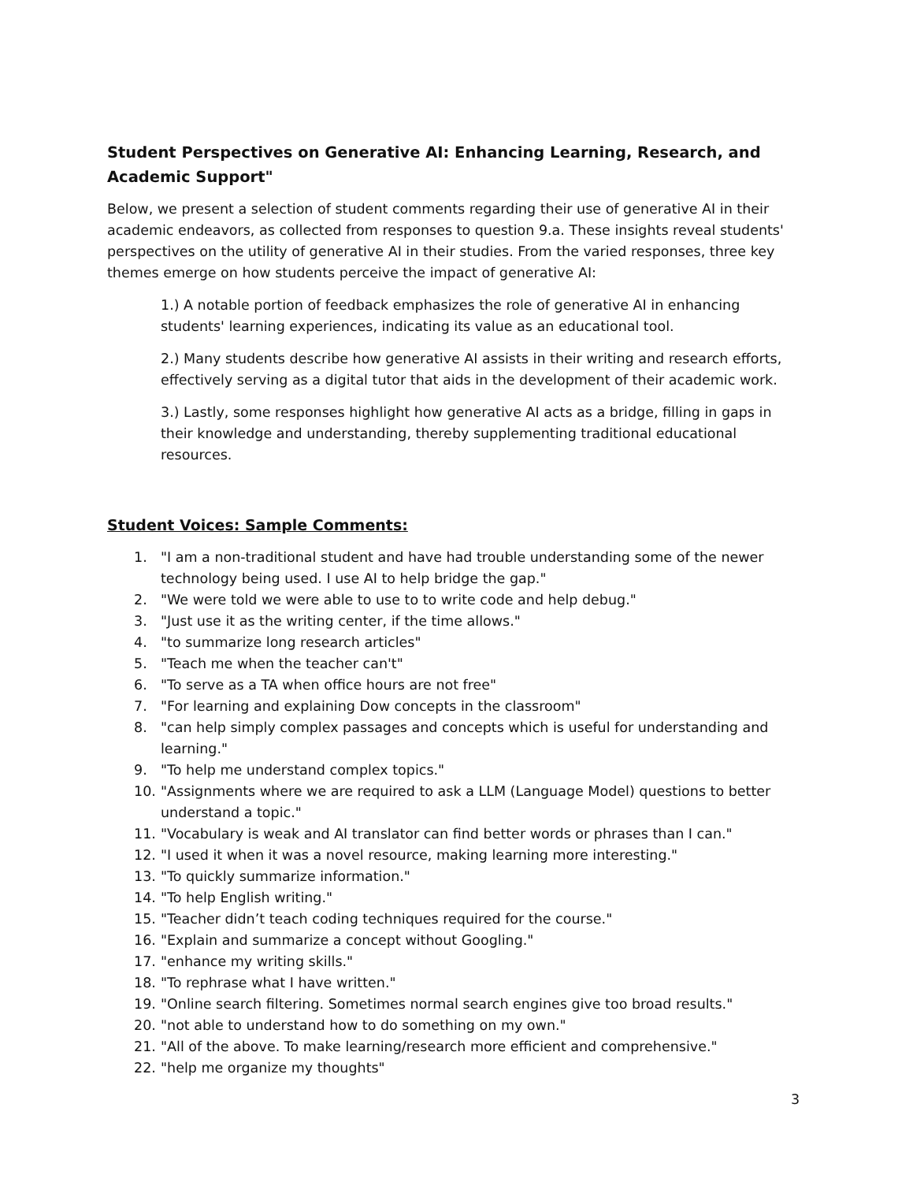Student Perspectives on Generative AI: Enhancing Learning, Research, and Academic Support"
Below, we present a selection of student comments regarding their use of generative AI in their academic endeavors, as collected from responses to question 9.a. These insights reveal students' perspectives on the utility of generative AI in their studies. From the varied responses, three key themes emerge on how students perceive the impact of generative AI:
1.) A notable portion of feedback emphasizes the role of generative AI in enhancing students' learning experiences, indicating its value as an educational tool.
2.) Many students describe how generative AI assists in their writing and research efforts, effectively serving as a digital tutor that aids in the development of their academic work.
3.) Lastly, some responses highlight how generative AI acts as a bridge, filling in gaps in their knowledge and understanding, thereby supplementing traditional educational resources.
Student Voices: Sample Comments:
1. "I am a non-traditional student and have had trouble understanding some of the newer technology being used. I use AI to help bridge the gap."
2. "We were told we were able to use to to write code and help debug."
3. "Just use it as the writing center, if the time allows."
4. "to summarize long research articles"
5. "Teach me when the teacher can't"
6. "To serve as a TA when office hours are not free"
7. "For learning and explaining Dow concepts in the classroom"
8. "can help simply complex passages and concepts which is useful for understanding and learning."
9. "To help me understand complex topics."
10. "Assignments where we are required to ask a LLM (Language Model) questions to better understand a topic."
11. "Vocabulary is weak and AI translator can find better words or phrases than I can."
12. "I used it when it was a novel resource, making learning more interesting."
13. "To quickly summarize information."
14. "To help English writing."
15. "Teacher didn’t teach coding techniques required for the course."
16. "Explain and summarize a concept without Googling."
17. "enhance my writing skills."
18. "To rephrase what I have written."
19. "Online search filtering. Sometimes normal search engines give too broad results."
20. "not able to understand how to do something on my own."
21. "All of the above. To make learning/research more efficient and comprehensive."
22. "help me organize my thoughts"
3